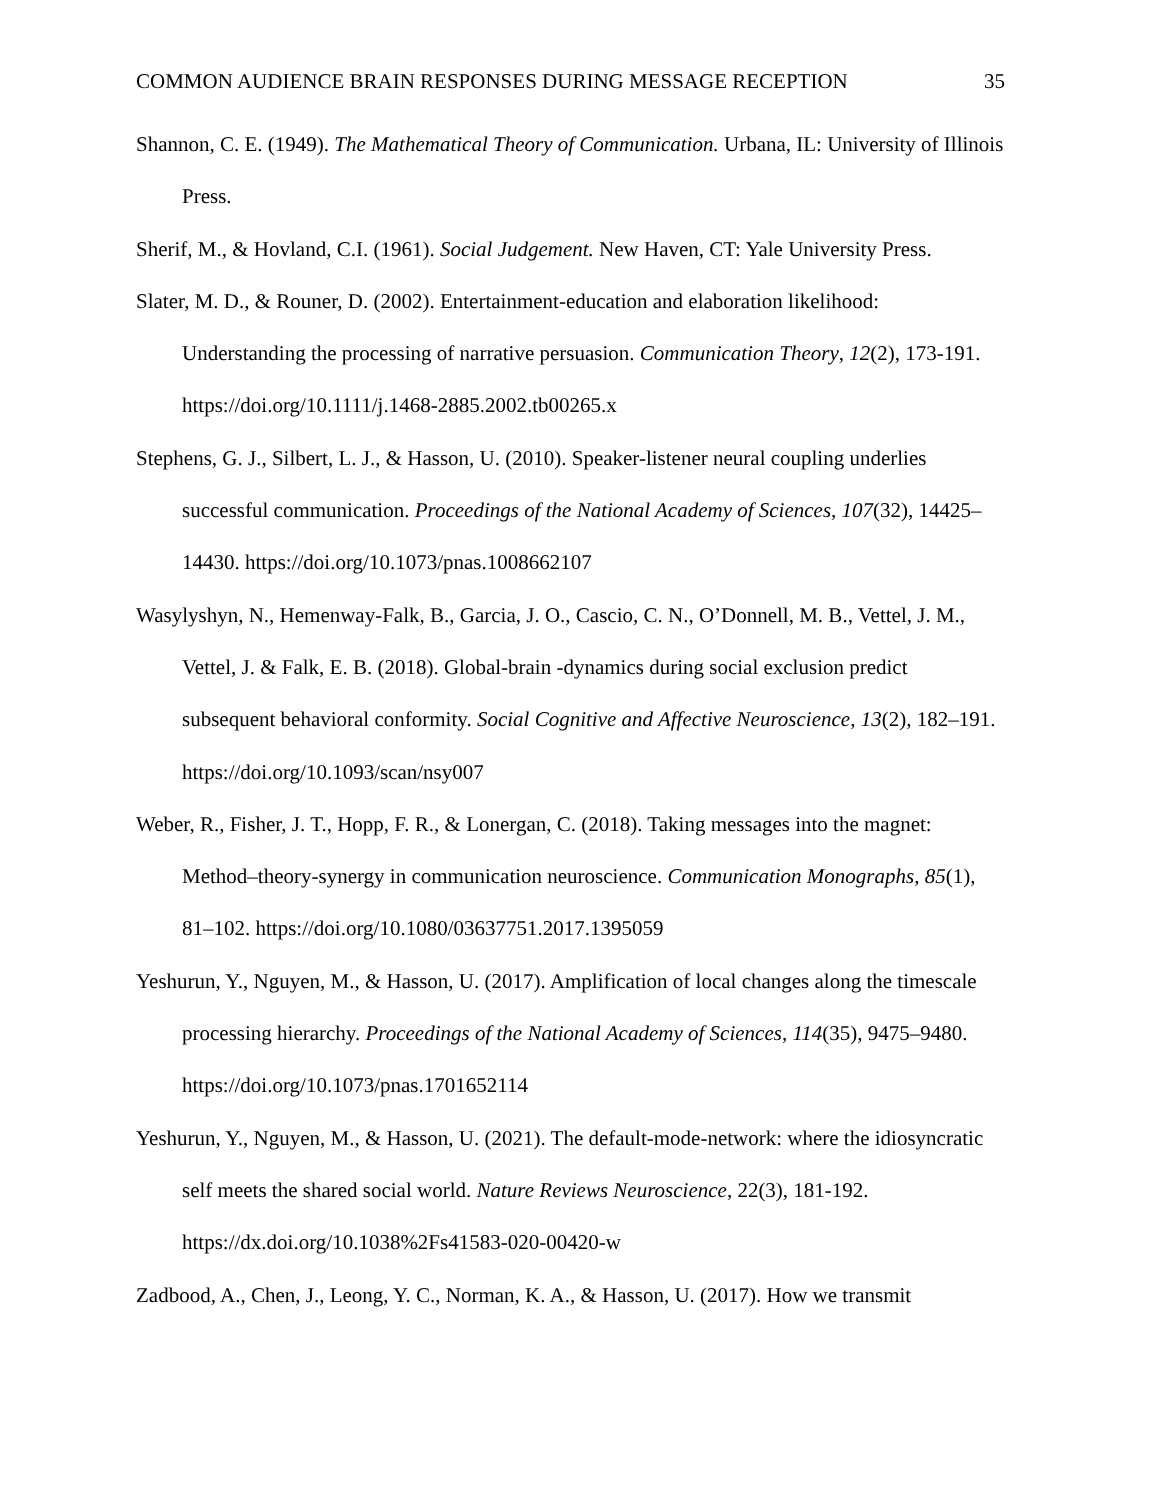COMMON AUDIENCE BRAIN RESPONSES DURING MESSAGE RECEPTION 35
Shannon, C. E. (1949). The Mathematical Theory of Communication. Urbana, IL: University of Illinois Press.
Sherif, M., & Hovland, C.I. (1961). Social Judgement. New Haven, CT: Yale University Press.
Slater, M. D., & Rouner, D. (2002). Entertainment-education and elaboration likelihood: Understanding the processing of narrative persuasion. Communication Theory, 12(2), 173-191. https://doi.org/10.1111/j.1468-2885.2002.tb00265.x
Stephens, G. J., Silbert, L. J., & Hasson, U. (2010). Speaker-listener neural coupling underlies successful communication. Proceedings of the National Academy of Sciences, 107(32), 14425–14430. https://doi.org/10.1073/pnas.1008662107
Wasylyshyn, N., Hemenway-Falk, B., Garcia, J. O., Cascio, C. N., O’Donnell, M. B., Vettel, J. M., Vettel, J. & Falk, E. B. (2018). Global-brain -dynamics during social exclusion predict subsequent behavioral conformity. Social Cognitive and Affective Neuroscience, 13(2), 182–191. https://doi.org/10.1093/scan/nsy007
Weber, R., Fisher, J. T., Hopp, F. R., & Lonergan, C. (2018). Taking messages into the magnet: Method–theory-synergy in communication neuroscience. Communication Monographs, 85(1), 81–102. https://doi.org/10.1080/03637751.2017.1395059
Yeshurun, Y., Nguyen, M., & Hasson, U. (2017). Amplification of local changes along the timescale processing hierarchy. Proceedings of the National Academy of Sciences, 114(35), 9475–9480. https://doi.org/10.1073/pnas.1701652114
Yeshurun, Y., Nguyen, M., & Hasson, U. (2021). The default-mode-network: where the idiosyncratic self meets the shared social world. Nature Reviews Neuroscience, 22(3), 181-192. https://dx.doi.org/10.1038%2Fs41583-020-00420-w
Zadbood, A., Chen, J., Leong, Y. C., Norman, K. A., & Hasson, U. (2017). How we transmit